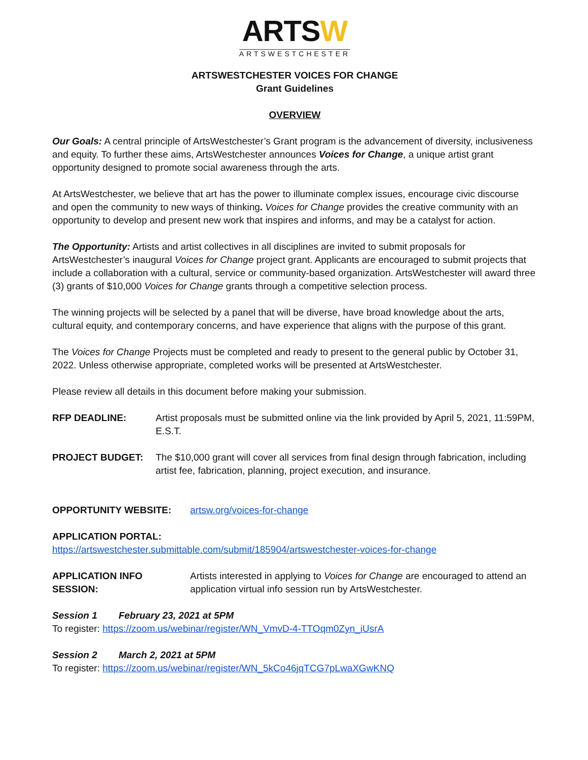ARTSW
ARTSWESTCHESTER
ARTSWESTCHESTER VOICES FOR CHANGE
Grant Guidelines
OVERVIEW
Our Goals: A central principle of ArtsWestchester’s Grant program is the advancement of diversity, inclusiveness and equity. To further these aims, ArtsWestchester announces Voices for Change, a unique artist grant opportunity designed to promote social awareness through the arts.
At ArtsWestchester, we believe that art has the power to illuminate complex issues, encourage civic discourse and open the community to new ways of thinking. Voices for Change provides the creative community with an opportunity to develop and present new work that inspires and informs, and may be a catalyst for action.
The Opportunity: Artists and artist collectives in all disciplines are invited to submit proposals for ArtsWestchester’s inaugural Voices for Change project grant. Applicants are encouraged to submit projects that include a collaboration with a cultural, service or community-based organization. ArtsWestchester will award three (3) grants of $10,000 Voices for Change grants through a competitive selection process.
The winning projects will be selected by a panel that will be diverse, have broad knowledge about the arts, cultural equity, and contemporary concerns, and have experience that aligns with the purpose of this grant.
The Voices for Change Projects must be completed and ready to present to the general public by October 31, 2022. Unless otherwise appropriate, completed works will be presented at ArtsWestchester.
Please review all details in this document before making your submission.
RFP DEADLINE: Artist proposals must be submitted online via the link provided by April 5, 2021, 11:59PM, E.S.T.
PROJECT BUDGET: The $10,000 grant will cover all services from final design through fabrication, including artist fee, fabrication, planning, project execution, and insurance.
OPPORTUNITY WEBSITE: artsw.org/voices-for-change
APPLICATION PORTAL:
https://artswestchester.submittable.com/submit/185904/artswestchester-voices-for-change
APPLICATION INFO SESSION:
Artists interested in applying to Voices for Change are encouraged to attend an application virtual info session run by ArtsWestchester.
Session 1 February 23, 2021 at 5PM
To register: https://zoom.us/webinar/register/WN_VmvD-4-TTOqm0Zyn_iUsrA
Session 2 March 2, 2021 at 5PM
To register: https://zoom.us/webinar/register/WN_5kCo46jqTCG7pLwaXGwKNQ